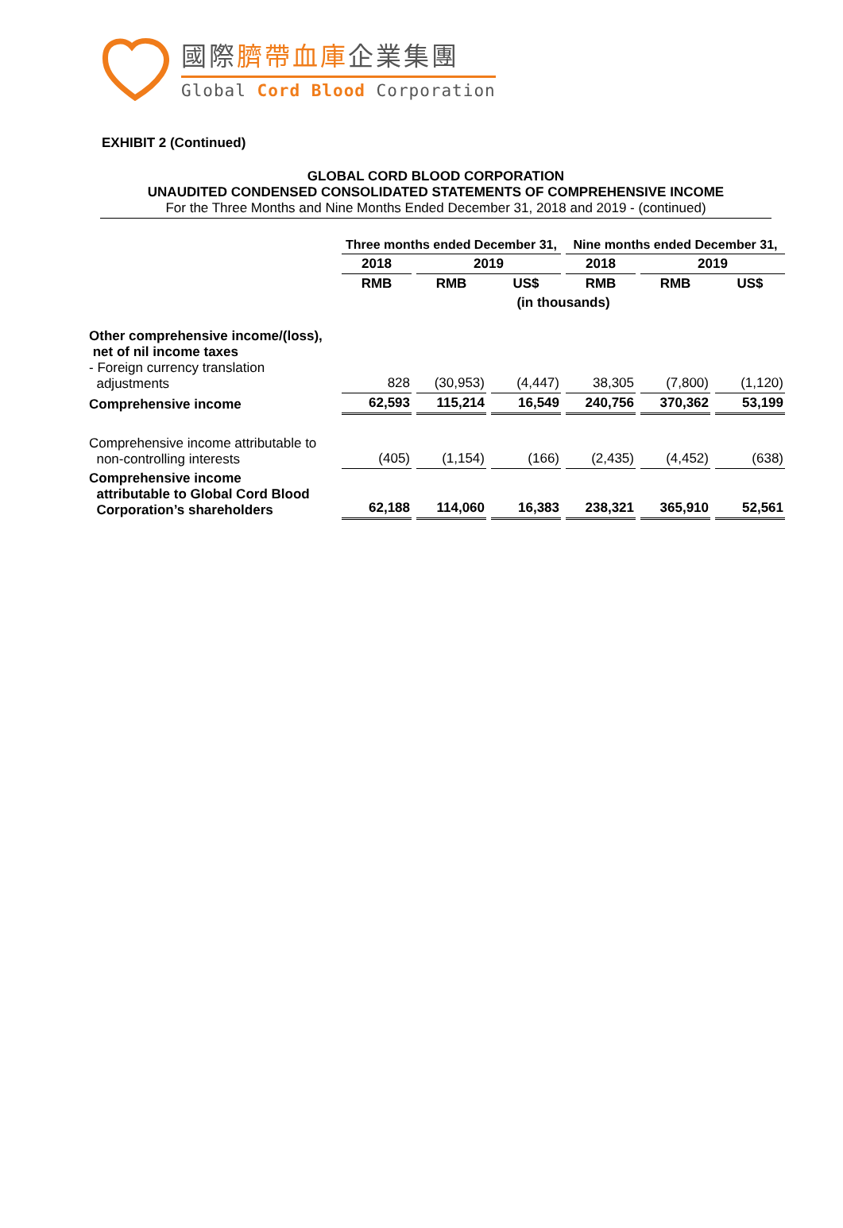國際臍帶血庫企業集團
Global Cord Blood Corporation
EXHIBIT 2 (Continued)
GLOBAL CORD BLOOD CORPORATION
UNAUDITED CONDENSED CONSOLIDATED STATEMENTS OF COMPREHENSIVE INCOME
For the Three Months and Nine Months Ended December 31, 2018 and 2019 - (continued)
| | Three months ended December 31, | | | Nine months ended December 31, | | |
| | 2018 | 2019 | | 2018 | 2019 | |
| | RMB | RMB | US$ | RMB | RMB | US$ |
| | (in thousands) | | | | | |
| Other comprehensive income/(loss), net of nil income taxes - Foreign currency translation adjustments | 828 | (30,953) | (4,447) | 38,305 | (7,800) | (1,120) |
| Comprehensive income | 62,593 | 115,214 | 16,549 | 240,756 | 370,362 | 53,199 |
| Comprehensive income attributable to non-controlling interests | (405) | (1,154) | (166) | (2,435) | (4,452) | (638) |
| Comprehensive income attributable to Global Cord Blood Corporation’s shareholders | 62,188 | 114,060 | 16,383 | 238,321 | 365,910 | 52,561 |